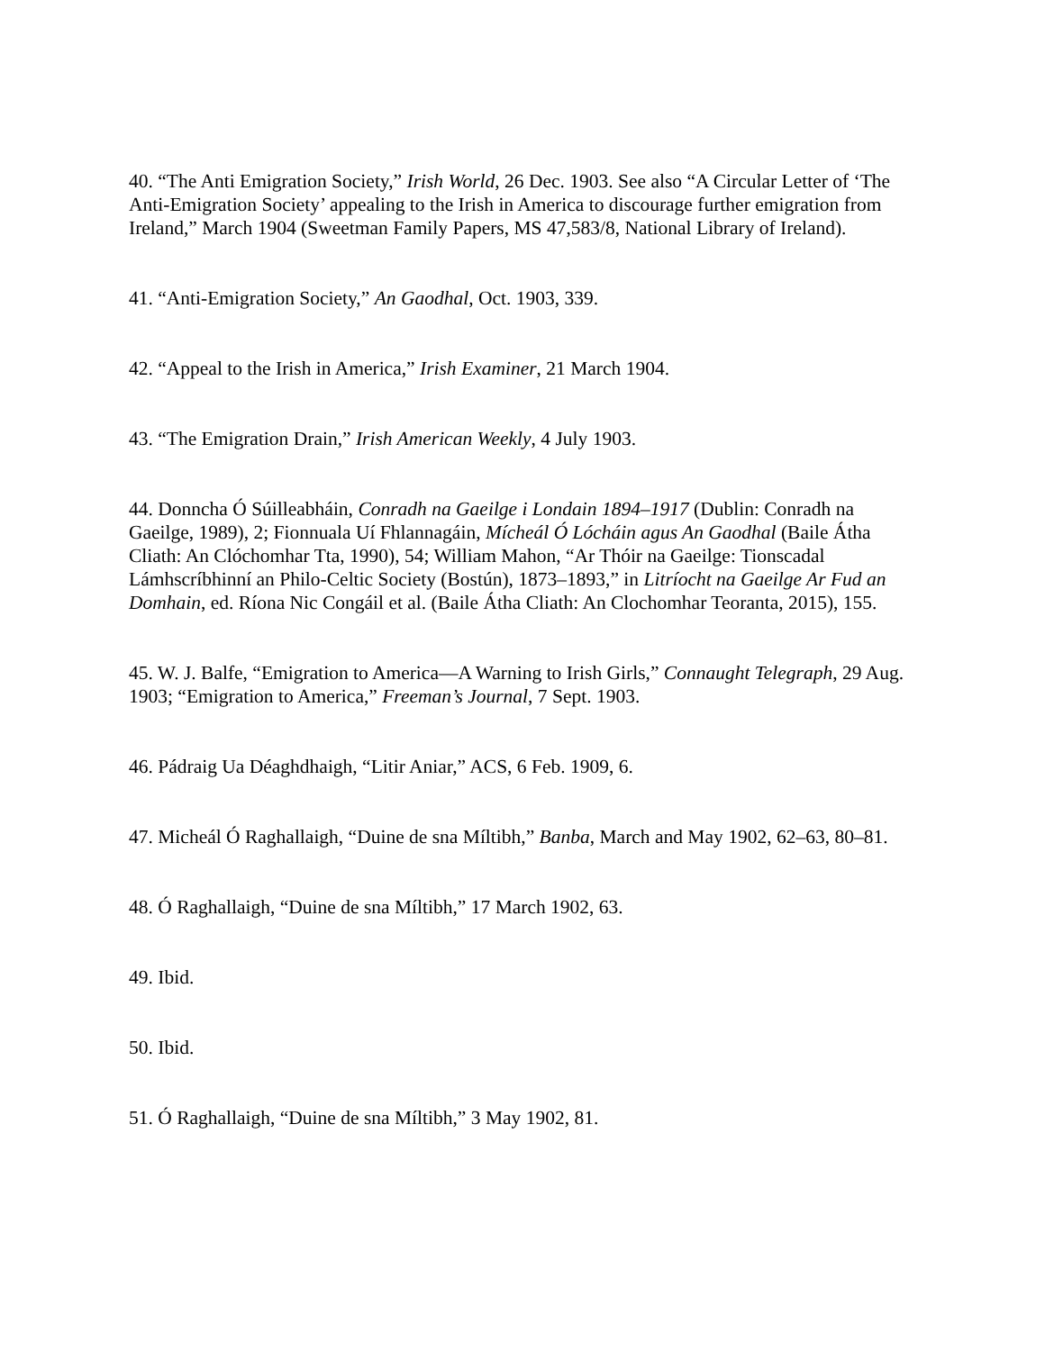40. “The Anti Emigration Society,” Irish World, 26 Dec. 1903. See also “A Circular Letter of ‘The Anti-Emigration Society’ appealing to the Irish in America to discourage further emigration from Ireland,” March 1904 (Sweetman Family Papers, MS 47,583/8, National Library of Ireland).
41. “Anti-Emigration Society,” An Gaodhal, Oct. 1903, 339.
42. “Appeal to the Irish in America,” Irish Examiner, 21 March 1904.
43. “The Emigration Drain,” Irish American Weekly, 4 July 1903.
44. Donncha Ó Súilleabháin, Conradh na Gaeilge i Londain 1894–1917 (Dublin: Conradh na Gaeilge, 1989), 2; Fionnuala Uí Fhlannagáin, Mícheál Ó Lócháin agus An Gaodhal (Baile Átha Cliath: An Clóchomhar Tta, 1990), 54; William Mahon, “Ar Thóir na Gaeilge: Tionscadal Lámhscríbhinní an Philo-Celtic Society (Bostún), 1873–1893,” in Litríocht na Gaeilge Ar Fud an Domhain, ed. Ríona Nic Congáil et al. (Baile Átha Cliath: An Clochomhar Teoranta, 2015), 155.
45. W. J. Balfe, “Emigration to America—A Warning to Irish Girls,” Connaught Telegraph, 29 Aug. 1903; “Emigration to America,” Freeman’s Journal, 7 Sept. 1903.
46. Pádraig Ua Déaghdhaigh, “Litir Aniar,” ACS, 6 Feb. 1909, 6.
47. Micheál Ó Raghallaigh, “Duine de sna Míltibh,” Banba, March and May 1902, 62–63, 80–81.
48. Ó Raghallaigh, “Duine de sna Míltibh,” 17 March 1902, 63.
49. Ibid.
50. Ibid.
51. Ó Raghallaigh, “Duine de sna Míltibh,” 3 May 1902, 81.